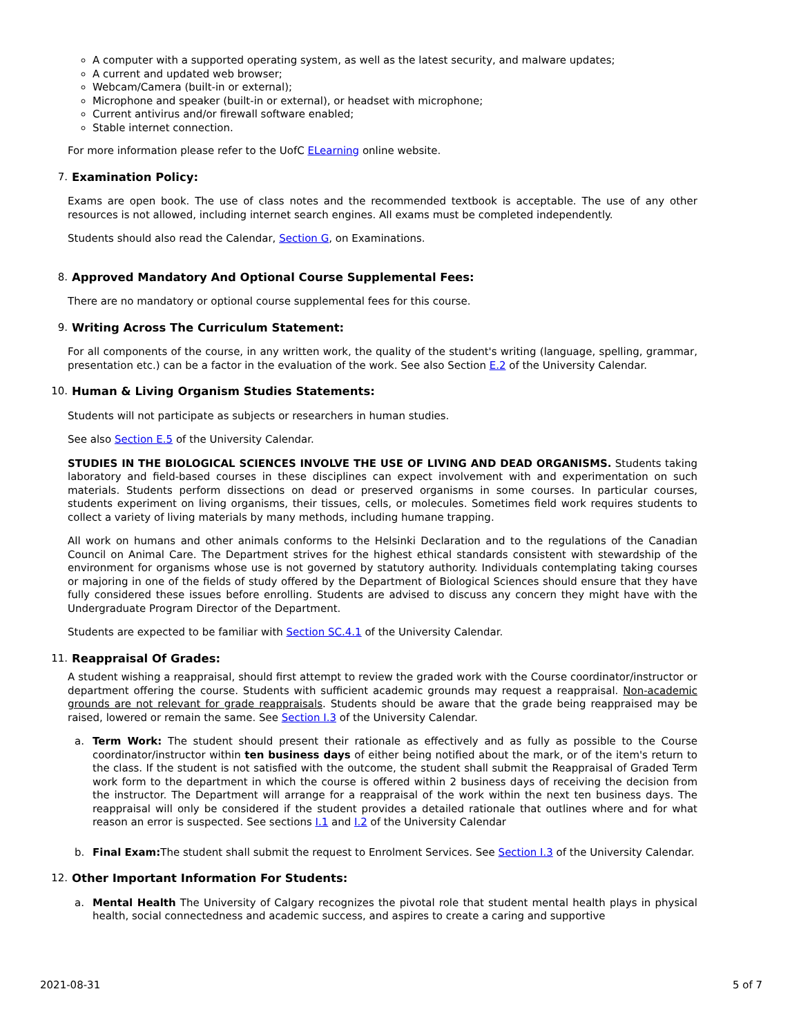A computer with a supported operating system, as well as the latest security, and malware updates;
A current and updated web browser;
Webcam/Camera (built-in or external);
Microphone and speaker (built-in or external), or headset with microphone;
Current antivirus and/or firewall software enabled;
Stable internet connection.
For more information please refer to the UofC ELearning online website.
7. Examination Policy:
Exams are open book. The use of class notes and the recommended textbook is acceptable. The use of any other resources is not allowed, including internet search engines. All exams must be completed independently.
Students should also read the Calendar, Section G, on Examinations.
8. Approved Mandatory And Optional Course Supplemental Fees:
There are no mandatory or optional course supplemental fees for this course.
9. Writing Across The Curriculum Statement:
For all components of the course, in any written work, the quality of the student's writing (language, spelling, grammar, presentation etc.) can be a factor in the evaluation of the work. See also Section E.2 of the University Calendar.
10. Human & Living Organism Studies Statements:
Students will not participate as subjects or researchers in human studies.
See also Section E.5 of the University Calendar.
STUDIES IN THE BIOLOGICAL SCIENCES INVOLVE THE USE OF LIVING AND DEAD ORGANISMS. Students taking laboratory and field-based courses in these disciplines can expect involvement with and experimentation on such materials. Students perform dissections on dead or preserved organisms in some courses. In particular courses, students experiment on living organisms, their tissues, cells, or molecules. Sometimes field work requires students to collect a variety of living materials by many methods, including humane trapping.
All work on humans and other animals conforms to the Helsinki Declaration and to the regulations of the Canadian Council on Animal Care. The Department strives for the highest ethical standards consistent with stewardship of the environment for organisms whose use is not governed by statutory authority. Individuals contemplating taking courses or majoring in one of the fields of study offered by the Department of Biological Sciences should ensure that they have fully considered these issues before enrolling. Students are advised to discuss any concern they might have with the Undergraduate Program Director of the Department.
Students are expected to be familiar with Section SC.4.1 of the University Calendar.
11. Reappraisal Of Grades:
A student wishing a reappraisal, should first attempt to review the graded work with the Course coordinator/instructor or department offering the course. Students with sufficient academic grounds may request a reappraisal. Non-academic grounds are not relevant for grade reappraisals. Students should be aware that the grade being reappraised may be raised, lowered or remain the same. See Section I.3 of the University Calendar.
a. Term Work: The student should present their rationale as effectively and as fully as possible to the Course coordinator/instructor within ten business days of either being notified about the mark, or of the item's return to the class. If the student is not satisfied with the outcome, the student shall submit the Reappraisal of Graded Term work form to the department in which the course is offered within 2 business days of receiving the decision from the instructor. The Department will arrange for a reappraisal of the work within the next ten business days. The reappraisal will only be considered if the student provides a detailed rationale that outlines where and for what reason an error is suspected. See sections I.1 and I.2 of the University Calendar
b. Final Exam: The student shall submit the request to Enrolment Services. See Section I.3 of the University Calendar.
12. Other Important Information For Students:
a. Mental Health The University of Calgary recognizes the pivotal role that student mental health plays in physical health, social connectedness and academic success, and aspires to create a caring and supportive
2021-08-31 5 of 7